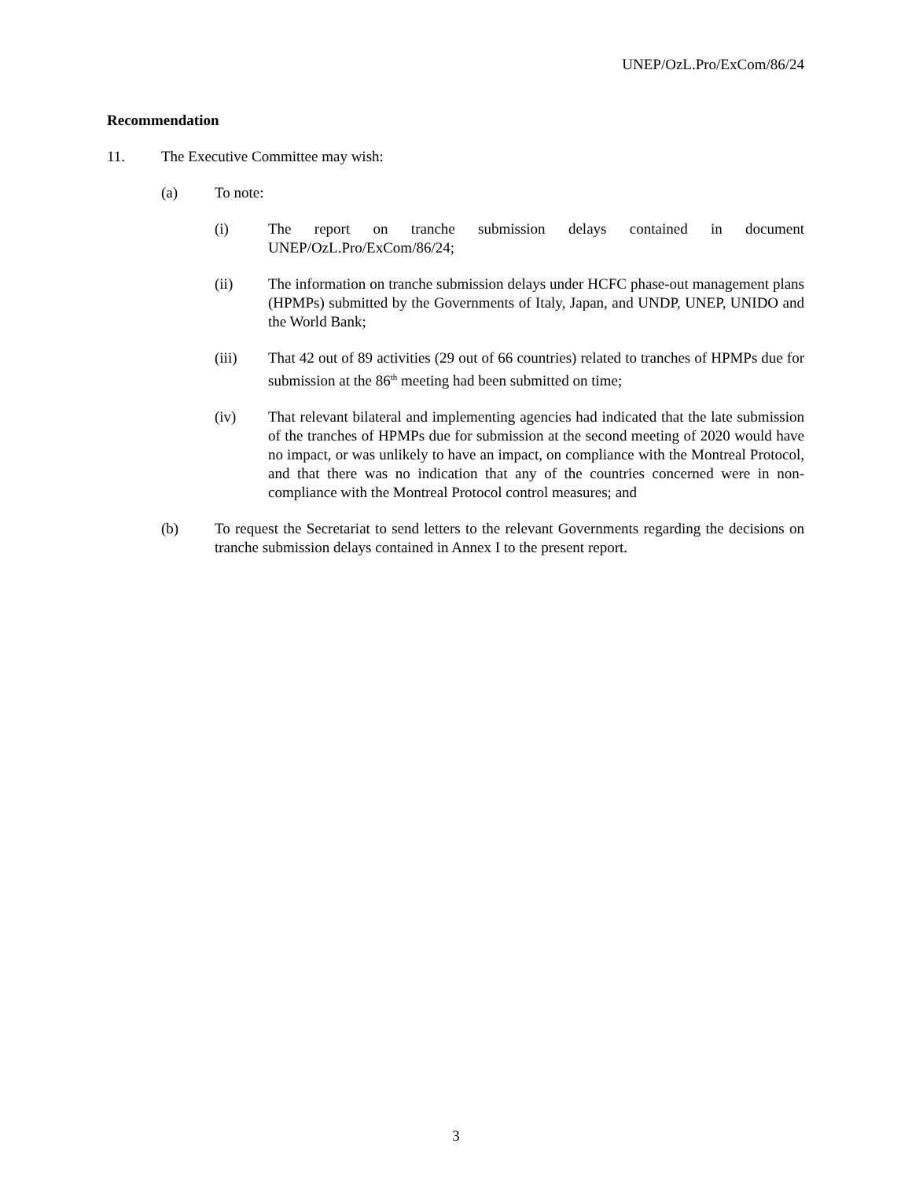UNEP/OzL.Pro/ExCom/86/24
Recommendation
11. The Executive Committee may wish:
(a) To note:
(i) The report on tranche submission delays contained in document UNEP/OzL.Pro/ExCom/86/24;
(ii) The information on tranche submission delays under HCFC phase-out management plans (HPMPs) submitted by the Governments of Italy, Japan, and UNDP, UNEP, UNIDO and the World Bank;
(iii) That 42 out of 89 activities (29 out of 66 countries) related to tranches of HPMPs due for submission at the 86<sup>th</sup> meeting had been submitted on time;
(iv) That relevant bilateral and implementing agencies had indicated that the late submission of the tranches of HPMPs due for submission at the second meeting of 2020 would have no impact, or was unlikely to have an impact, on compliance with the Montreal Protocol, and that there was no indication that any of the countries concerned were in non-compliance with the Montreal Protocol control measures; and
(b) To request the Secretariat to send letters to the relevant Governments regarding the decisions on tranche submission delays contained in Annex I to the present report.
3